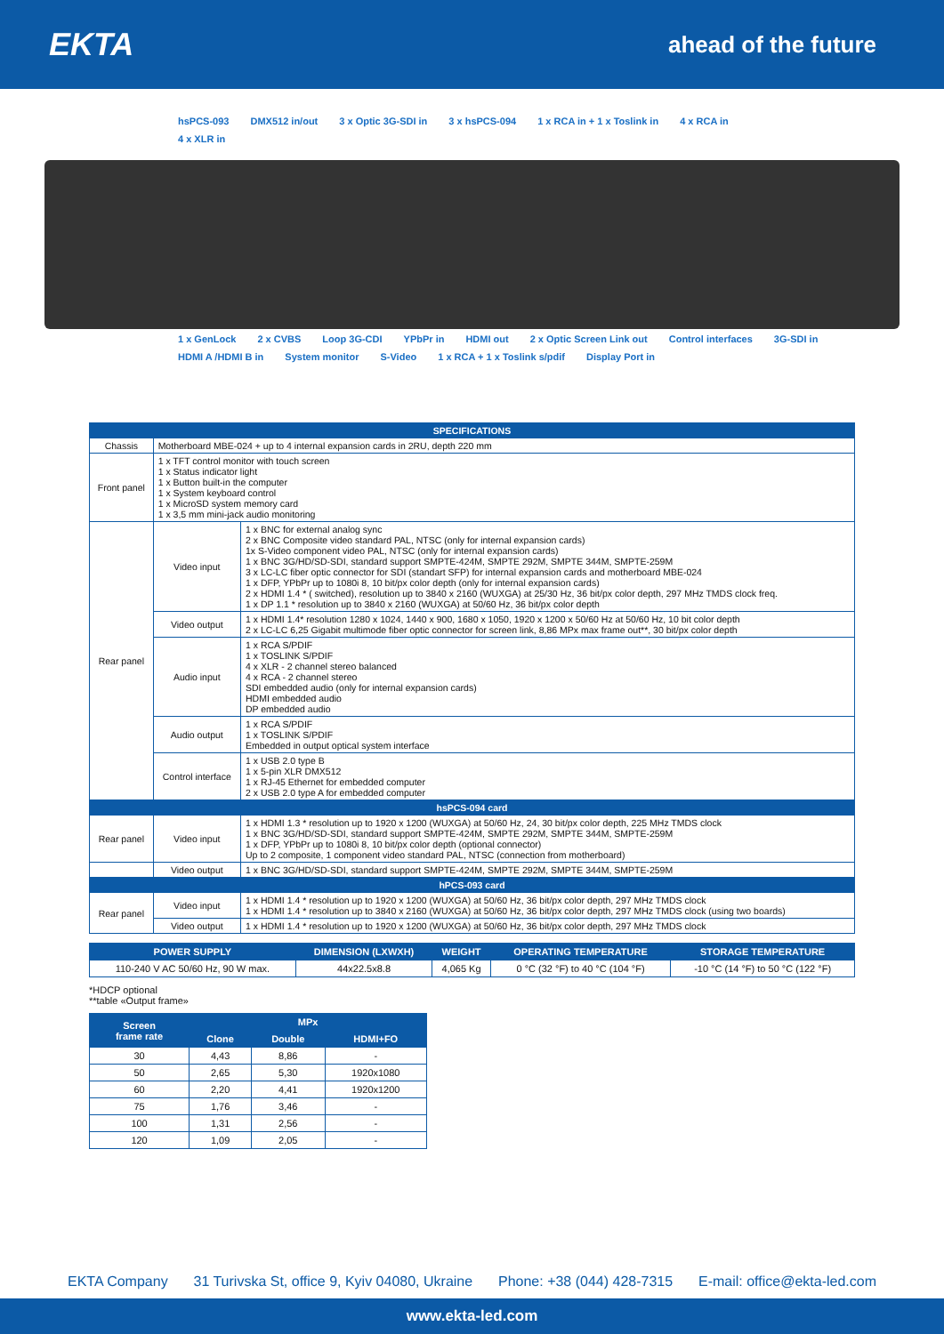EKTA
ahead of the future
hsPCS-093 DMX512 in/out 3 x Optic 3G-SDI in 3 x hsPCS-094 1 x RCA in + 1 x Toslink in 4 x RCA in 4 x XLR in
1 x GenLock 2 x CVBS Loop 3G-CDI YPbPr in HDMI out 2 x Optic Screen Link out Control interfaces 3G-SDI in HDMI A /HDMI B in System monitor S-Video 1 x RCA + 1 x Toslink s/pdif Display Port in
| SPECIFICATIONS | | |
| --- | --- | --- |
| Chassis | Motherboard MBE-024 + up to 4 internal expansion cards in 2RU, depth 220 mm | |
| Front panel | 1 x TFT control monitor with touch screen 1 x Status indicator light 1 x Button built-in the computer 1 x System keyboard control 1 x MicroSD system memory card 1 x 3,5 mm mini-jack audio monitoring | |
| Rear panel | Video input | 1 x BNC for external analog sync 2 x BNC Composite video standard PAL, NTSC (only for internal expansion cards) 1x S-Video component video PAL, NTSC (only for internal expansion cards) 1 x BNC 3G/HD/SD-SDI, standard support SMPTE-424M, SMPTE 292M, SMPTE 344M, SMPTE-259M 3 x LC-LC fiber optic connector for SDI (standart SFP) for internal expansion cards and motherboard MBE-024 1 x DFP, YPbPr up to 1080i 8, 10 bit/px color depth (only for internal expansion cards) 2 x HDMI 1.4 * ( switched), resolution up to 3840 x 2160 (WUXGA) at 25/30 Hz, 36 bit/px color depth, 297 MHz TMDS clock freq. 1 x DP 1.1 * resolution up to 3840 x 2160 (WUXGA) at 50/60 Hz, 36 bit/px color depth |
| | Video output | 1 x HDMI 1.4* resolution 1280 x 1024, 1440 x 900, 1680 x 1050, 1920 x 1200 x 50/60 Hz at 50/60 Hz, 10 bit color depth 2 x LC-LC 6,25 Gigabit multimode fiber optic connector for screen link, 8,86 MPx max frame out**, 30 bit/px color depth |
| | Audio input | 1 x RCA S/PDIF 1 x TOSLINK S/PDIF 4 x XLR - 2 channel stereo balanced 4 x RCA - 2 channel stereo SDI embedded audio (only for internal expansion cards) HDMI embedded audio DP embedded audio |
| | Audio output | 1 x RCA S/PDIF 1 x TOSLINK S/PDIF Embedded in output optical system interface |
| | Control interface | 1 x USB 2.0 type B 1 x 5-pin XLR DMX512 1 x RJ-45 Ethernet for embedded computer 2 x USB 2.0 type A for embedded computer |
| hsPCS-094 card | | |
| Rear panel | Video input | 1 x HDMI 1.3 * resolution up to 1920 x 1200 (WUXGA) at 50/60 Hz, 24, 30 bit/px color depth, 225 MHz TMDS clock 1 x BNC 3G/HD/SD-SDI, standard support SMPTE-424M, SMPTE 292M, SMPTE 344M, SMPTE-259M 1 x DFP, YPbPr up to 1080i 8, 10 bit/px color depth (optional connector) Up to 2 composite, 1 component video standard PAL, NTSC (connection from motherboard) |
| | Video output | 1 x BNC 3G/HD/SD-SDI, standard support SMPTE-424M, SMPTE 292M, SMPTE 344M, SMPTE-259M |
| hPCS-093 card | | |
| Rear panel | Video input | 1 x HDMI 1.4 * resolution up to 1920 x 1200 (WUXGA) at 50/60 Hz, 36 bit/px color depth, 297 MHz TMDS clock 1 x HDMI 1.4 * resolution up to 3840 x 2160 (WUXGA) at 50/60 Hz, 36 bit/px color depth, 297 MHz TMDS clock (using two boards) |
| | Video output | 1 x HDMI 1.4 * resolution up to 1920 x 1200 (WUXGA) at 50/60 Hz, 36 bit/px color depth, 297 MHz TMDS clock |
| POWER SUPPLY | DIMENSION (LXWXH) | WEIGHT | OPERATING TEMPERATURE | STORAGE TEMPERATURE |
| --- | --- | --- | --- | --- |
| 110-240 V AC 50/60 Hz, 90 W max. | 44x22.5x8.8 | 4,065 Kg | 0 °C (32 °F) to 40 °C (104 °F) | -10 °C (14 °F) to 50 °C (122 °F) |
*HDCP optional
**table «Output frame»
| Screen frame rate | MPx | | |
| --- | --- | --- | --- |
| | Clone | Double | HDMI+FO |
| 30 | 4,43 | 8,86 | - |
| 50 | 2,65 | 5,30 | 1920x1080 |
| 60 | 2,20 | 4,41 | 1920x1200 |
| 75 | 1,76 | 3,46 | - |
| 100 | 1,31 | 2,56 | - |
| 120 | 1,09 | 2,05 | - |
EKTA Company 31 Turivska St, office 9, Kyiv 04080, Ukraine Phone: +38 (044) 428-7315 E-mail: office@ekta-led.com
www.ekta-led.com